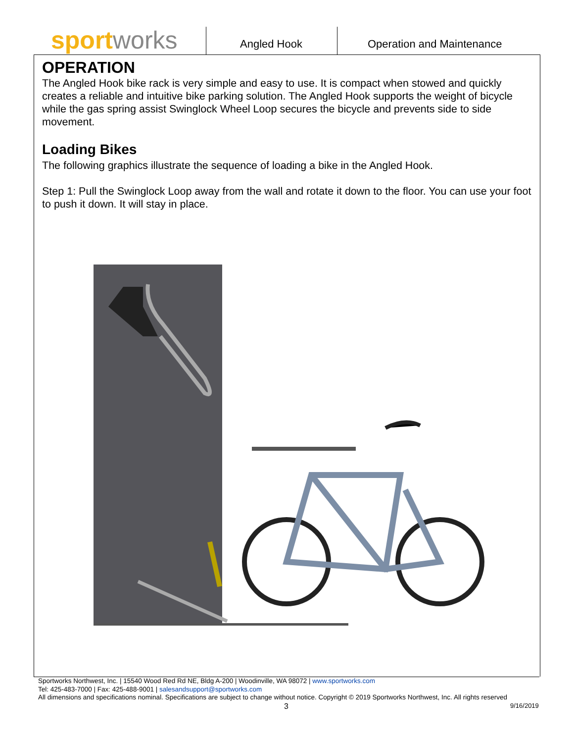sportworks Angled Hook Operation and Maintenance
OPERATION
The Angled Hook bike rack is very simple and easy to use. It is compact when stowed and quickly creates a reliable and intuitive bike parking solution. The Angled Hook supports the weight of bicycle while the gas spring assist Swinglock Wheel Loop secures the bicycle and prevents side to side movement.
Loading Bikes
The following graphics illustrate the sequence of loading a bike in the Angled Hook.
Step 1: Pull the Swinglock Loop away from the wall and rotate it down to the floor. You can use your foot to push it down. It will stay in place.
Sportworks Northwest, Inc. | 15540 Wood Red Rd NE, Bldg A-200 | Woodinville, WA 98072 | www.sportworks.com
Tel: 425-483-7000 | Fax: 425-488-9001 | salesandsupport@sportworks.com
All dimensions and specifications nominal. Specifications are subject to change without notice. Copyright © 2019 Sportworks Northwest, Inc. All rights reserved
3 9/16/2019